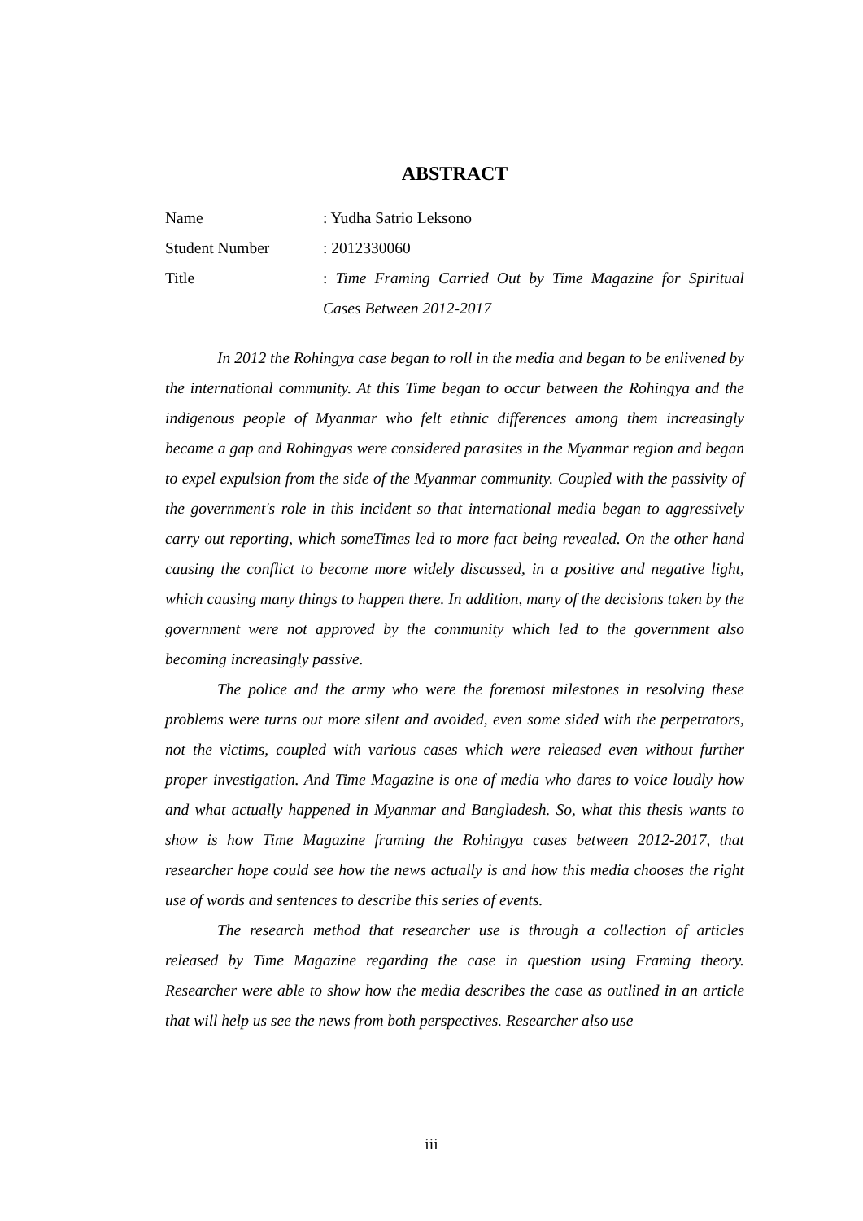ABSTRACT
Name : Yudha Satrio Leksono
Student Number : 2012330060
Title : Time Framing Carried Out by Time Magazine for Spiritual Cases Between 2012-2017
In 2012 the Rohingya case began to roll in the media and began to be enlivened by the international community. At this Time began to occur between the Rohingya and the indigenous people of Myanmar who felt ethnic differences among them increasingly became a gap and Rohingyas were considered parasites in the Myanmar region and began to expel expulsion from the side of the Myanmar community. Coupled with the passivity of the government's role in this incident so that international media began to aggressively carry out reporting, which someTimes led to more fact being revealed. On the other hand causing the conflict to become more widely discussed, in a positive and negative light, which causing many things to happen there. In addition, many of the decisions taken by the government were not approved by the community which led to the government also becoming increasingly passive.
The police and the army who were the foremost milestones in resolving these problems were turns out more silent and avoided, even some sided with the perpetrators, not the victims, coupled with various cases which were released even without further proper investigation. And Time Magazine is one of media who dares to voice loudly how and what actually happened in Myanmar and Bangladesh. So, what this thesis wants to show is how Time Magazine framing the Rohingya cases between 2012-2017, that researcher hope could see how the news actually is and how this media chooses the right use of words and sentences to describe this series of events.
The research method that researcher use is through a collection of articles released by Time Magazine regarding the case in question using Framing theory. Researcher were able to show how the media describes the case as outlined in an article that will help us see the news from both perspectives. Researcher also use
iii